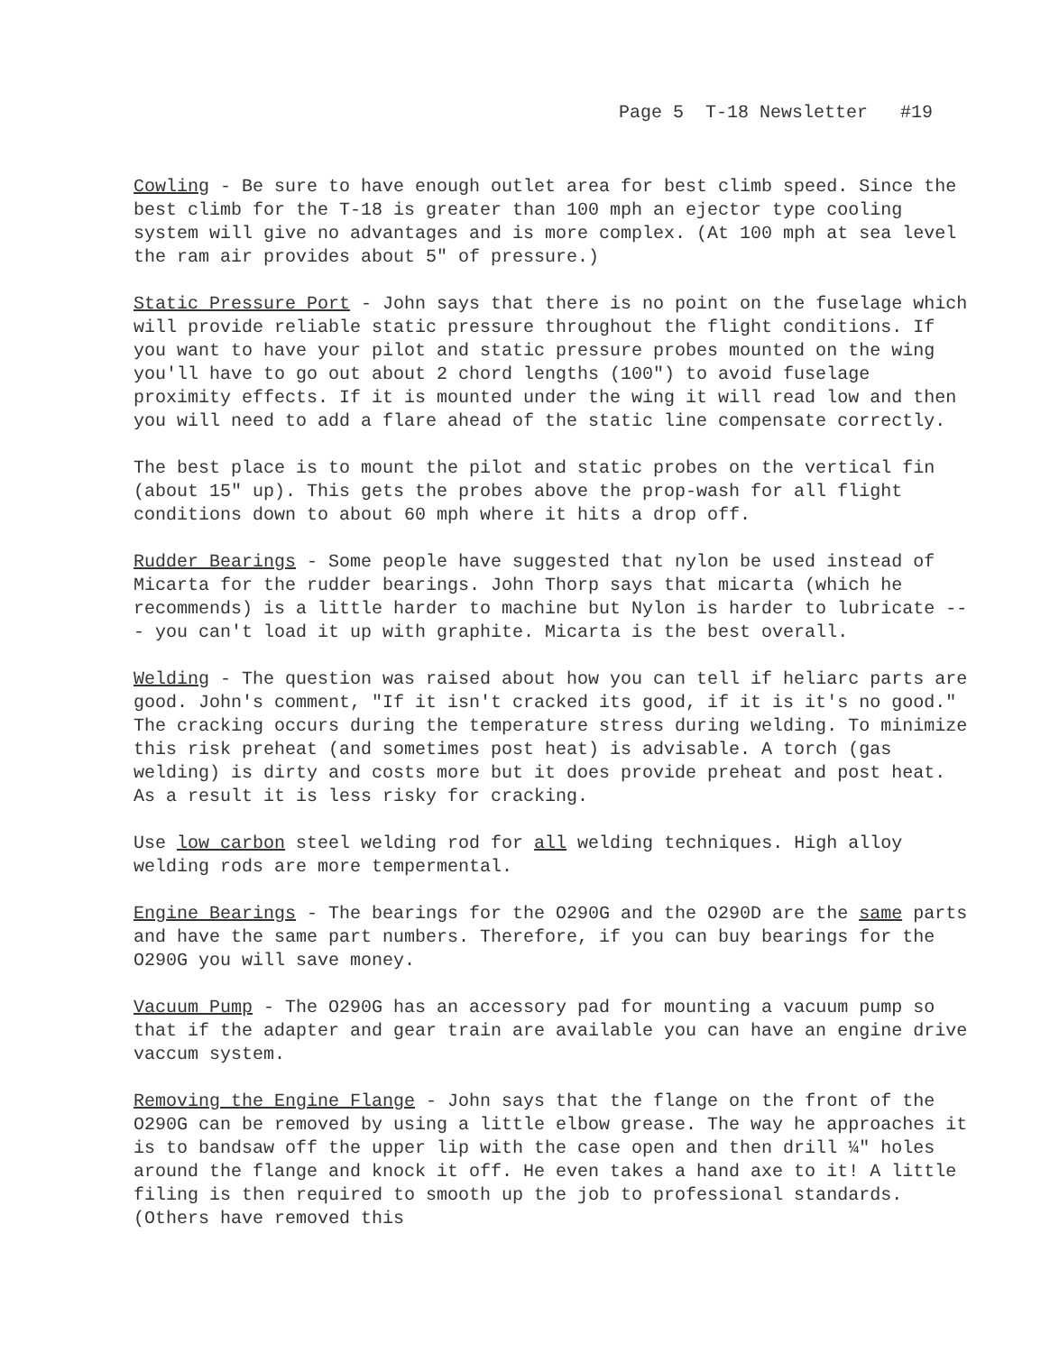Page 5 T-18 Newsletter #19
Cowling - Be sure to have enough outlet area for best climb speed. Since the best climb for the T-18 is greater than 100 mph an ejector type cooling system will give no advantages and is more complex. (At 100 mph at sea level the ram air provides about 5" of pressure.)
Static Pressure Port - John says that there is no point on the fuselage which will provide reliable static pressure throughout the flight conditions. If you want to have your pilot and static pressure probes mounted on the wing you'll have to go out about 2 chord lengths (100") to avoid fuselage proximity effects. If it is mounted under the wing it will read low and then you will need to add a flare ahead of the static line compensate correctly.
The best place is to mount the pilot and static probes on the vertical fin (about 15" up). This gets the probes above the prop-wash for all flight conditions down to about 60 mph where it hits a drop off.
Rudder Bearings - Some people have suggested that nylon be used instead of Micarta for the rudder bearings. John Thorp says that micarta (which he recommends) is a little harder to machine but Nylon is harder to lubricate --- you can't load it up with graphite. Micarta is the best overall.
Welding - The question was raised about how you can tell if heliarc parts are good. John's comment, "If it isn't cracked its good, if it is it's no good." The cracking occurs during the temperature stress during welding. To minimize this risk preheat (and sometimes post heat) is advisable. A torch (gas welding) is dirty and costs more but it does provide preheat and post heat. As a result it is less risky for cracking.
Use low carbon steel welding rod for all welding techniques. High alloy welding rods are more tempermental.
Engine Bearings - The bearings for the O290G and the O290D are the same parts and have the same part numbers. Therefore, if you can buy bearings for the O290G you will save money.
Vacuum Pump - The O290G has an accessory pad for mounting a vacuum pump so that if the adapter and gear train are available you can have an engine drive vaccum system.
Removing the Engine Flange - John says that the flange on the front of the O290G can be removed by using a little elbow grease. The way he approaches it is to bandsaw off the upper lip with the case open and then drill ¼" holes around the flange and knock it off. He even takes a hand axe to it! A little filing is then required to smooth up the job to professional standards. (Others have removed this